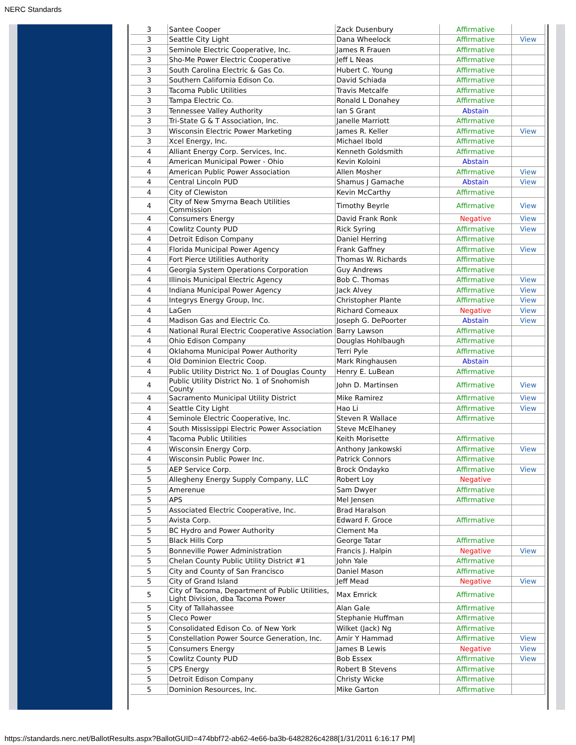NERC Standards
| 3 | Santee Cooper | Zack Dusenbury | Affirmative | |
| 3 | Seattle City Light | Dana Wheelock | Affirmative | View |
| 3 | Seminole Electric Cooperative, Inc. | James R Frauen | Affirmative | |
| 3 | Sho-Me Power Electric Cooperative | Jeff L Neas | Affirmative | |
| 3 | South Carolina Electric & Gas Co. | Hubert C. Young | Affirmative | |
| 3 | Southern California Edison Co. | David Schiada | Affirmative | |
| 3 | Tacoma Public Utilities | Travis Metcalfe | Affirmative | |
| 3 | Tampa Electric Co. | Ronald L Donahey | Affirmative | |
| 3 | Tennessee Valley Authority | Ian S Grant | Abstain | |
| 3 | Tri-State G & T Association, Inc. | Janelle Marriott | Affirmative | |
| 3 | Wisconsin Electric Power Marketing | James R. Keller | Affirmative | View |
| 3 | Xcel Energy, Inc. | Michael Ibold | Affirmative | |
| 4 | Alliant Energy Corp. Services, Inc. | Kenneth Goldsmith | Affirmative | |
| 4 | American Municipal Power - Ohio | Kevin Koloini | Abstain | |
| 4 | American Public Power Association | Allen Mosher | Affirmative | View |
| 4 | Central Lincoln PUD | Shamus J Gamache | Abstain | View |
| 4 | City of Clewiston | Kevin McCarthy | Affirmative | |
| 4 | City of New Smyrna Beach Utilities Commission | Timothy Beyrle | Affirmative | View |
| 4 | Consumers Energy | David Frank Ronk | Negative | View |
| 4 | Cowlitz County PUD | Rick Syring | Affirmative | View |
| 4 | Detroit Edison Company | Daniel Herring | Affirmative | |
| 4 | Florida Municipal Power Agency | Frank Gaffney | Affirmative | View |
| 4 | Fort Pierce Utilities Authority | Thomas W. Richards | Affirmative | |
| 4 | Georgia System Operations Corporation | Guy Andrews | Affirmative | |
| 4 | Illinois Municipal Electric Agency | Bob C. Thomas | Affirmative | View |
| 4 | Indiana Municipal Power Agency | Jack Alvey | Affirmative | View |
| 4 | Integrys Energy Group, Inc. | Christopher Plante | Affirmative | View |
| 4 | LaGen | Richard Comeaux | Negative | View |
| 4 | Madison Gas and Electric Co. | Joseph G. DePoorter | Abstain | View |
| 4 | National Rural Electric Cooperative Association | Barry Lawson | Affirmative | |
| 4 | Ohio Edison Company | Douglas Hohlbaugh | Affirmative | |
| 4 | Oklahoma Municipal Power Authority | Terri Pyle | Affirmative | |
| 4 | Old Dominion Electric Coop. | Mark Ringhausen | Abstain | |
| 4 | Public Utility District No. 1 of Douglas County | Henry E. LuBean | Affirmative | |
| 4 | Public Utility District No. 1 of Snohomish County | John D. Martinsen | Affirmative | View |
| 4 | Sacramento Municipal Utility District | Mike Ramirez | Affirmative | View |
| 4 | Seattle City Light | Hao Li | Affirmative | View |
| 4 | Seminole Electric Cooperative, Inc. | Steven R Wallace | Affirmative | |
| 4 | South Mississippi Electric Power Association | Steve McElhaney | | |
| 4 | Tacoma Public Utilities | Keith Morisette | Affirmative | |
| 4 | Wisconsin Energy Corp. | Anthony Jankowski | Affirmative | View |
| 4 | Wisconsin Public Power Inc. | Patrick Connors | Affirmative | |
| 5 | AEP Service Corp. | Brock Ondayko | Affirmative | View |
| 5 | Allegheny Energy Supply Company, LLC | Robert Loy | Negative | |
| 5 | Amerenue | Sam Dwyer | Affirmative | |
| 5 | APS | Mel Jensen | Affirmative | |
| 5 | Associated Electric Cooperative, Inc. | Brad Haralson | | |
| 5 | Avista Corp. | Edward F. Groce | Affirmative | |
| 5 | BC Hydro and Power Authority | Clement Ma | | |
| 5 | Black Hills Corp | George Tatar | Affirmative | |
| 5 | Bonneville Power Administration | Francis J. Halpin | Negative | View |
| 5 | Chelan County Public Utility District #1 | John Yale | Affirmative | |
| 5 | City and County of San Francisco | Daniel Mason | Affirmative | |
| 5 | City of Grand Island | Jeff Mead | Negative | View |
| 5 | City of Tacoma, Department of Public Utilities, Light Division, dba Tacoma Power | Max Emrick | Affirmative | |
| 5 | City of Tallahassee | Alan Gale | Affirmative | |
| 5 | Cleco Power | Stephanie Huffman | Affirmative | |
| 5 | Consolidated Edison Co. of New York | Wilket (Jack) Ng | Affirmative | |
| 5 | Constellation Power Source Generation, Inc. | Amir Y Hammad | Affirmative | View |
| 5 | Consumers Energy | James B Lewis | Negative | View |
| 5 | Cowlitz County PUD | Bob Essex | Affirmative | View |
| 5 | CPS Energy | Robert B Stevens | Affirmative | |
| 5 | Detroit Edison Company | Christy Wicke | Affirmative | |
| 5 | Dominion Resources, Inc. | Mike Garton | Affirmative | |
https://standards.nerc.net/BallotResults.aspx?BallotGUID=474bbf72-ab62-4e66-ba3b-6482826c4288[1/31/2011 6:16:17 PM]